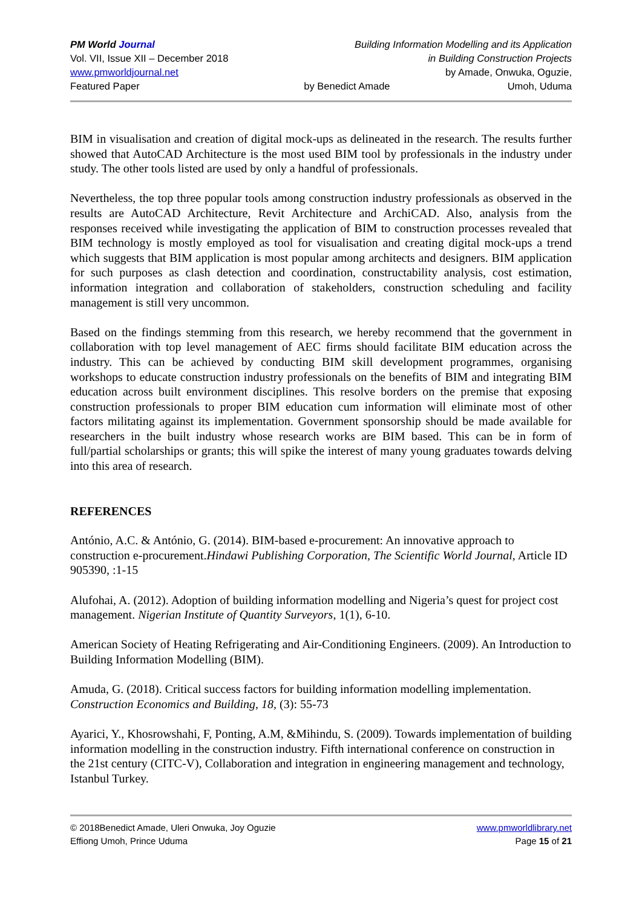PM World Journal
Vol. VII, Issue XII – December 2018
www.pmworldjournal.net
Featured Paper
by Benedict Amade
Building Information Modelling and its Application
in Building Construction Projects
by Amade, Onwuka, Oguzie,
Umoh, Uduma
BIM in visualisation and creation of digital mock-ups as delineated in the research. The results further showed that AutoCAD Architecture is the most used BIM tool by professionals in the industry under study. The other tools listed are used by only a handful of professionals.
Nevertheless, the top three popular tools among construction industry professionals as observed in the results are AutoCAD Architecture, Revit Architecture and ArchiCAD. Also, analysis from the responses received while investigating the application of BIM to construction processes revealed that BIM technology is mostly employed as tool for visualisation and creating digital mock-ups a trend which suggests that BIM application is most popular among architects and designers. BIM application for such purposes as clash detection and coordination, constructability analysis, cost estimation, information integration and collaboration of stakeholders, construction scheduling and facility management is still very uncommon.
Based on the findings stemming from this research, we hereby recommend that the government in collaboration with top level management of AEC firms should facilitate BIM education across the industry. This can be achieved by conducting BIM skill development programmes, organising workshops to educate construction industry professionals on the benefits of BIM and integrating BIM education across built environment disciplines. This resolve borders on the premise that exposing construction professionals to proper BIM education cum information will eliminate most of other factors militating against its implementation. Government sponsorship should be made available for researchers in the built industry whose research works are BIM based. This can be in form of full/partial scholarships or grants; this will spike the interest of many young graduates towards delving into this area of research.
REFERENCES
António, A.C. & António, G. (2014). BIM-based e-procurement: An innovative approach to construction e-procurement.Hindawi Publishing Corporation, The Scientific World Journal, Article ID 905390, :1-15
Alufohai, A. (2012). Adoption of building information modelling and Nigeria’s quest for project cost management. Nigerian Institute of Quantity Surveyors, 1(1), 6-10.
American Society of Heating Refrigerating and Air-Conditioning Engineers. (2009). An Introduction to Building Information Modelling (BIM).
Amuda, G. (2018). Critical success factors for building information modelling implementation. Construction Economics and Building, 18, (3): 55-73
Ayarici, Y., Khosrowshahi, F, Ponting, A.M, &Mihindu, S. (2009). Towards implementation of building information modelling in the construction industry. Fifth international conference on construction in the 21st century (CITC-V), Collaboration and integration in engineering management and technology, Istanbul Turkey.
© 2018Benedict Amade, Uleri Onwuka, Joy Oguzie
Effiong Umoh, Prince Uduma
www.pmworldlibrary.net
Page 15 of 21